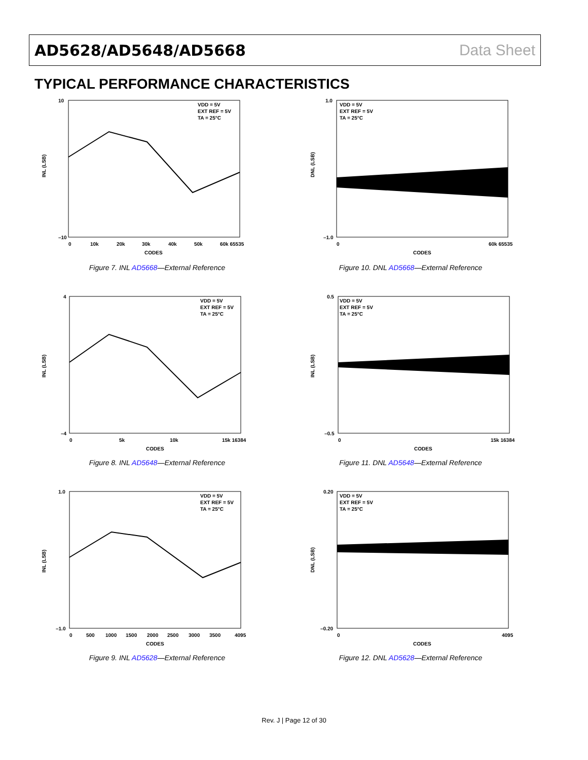AD5628/AD5648/AD5668 Data Sheet
TYPICAL PERFORMANCE CHARACTERISTICS
VDD = 5V
EXT REF = 5V
TA = 25°C
INL (LSB)
10
–10
CODES
0
10k
20k
30k
40k
50k
60k 65535
Figure 7. INL AD5668—External Reference
VDD = 5V
EXT REF = 5V
TA = 25°C
DNL (LSB)
1.0
–1.0
CODES
0
60k 65535
Figure 10. DNL AD5668—External Reference
VDD = 5V
EXT REF = 5V
TA = 25°C
INL (LSB)
4
–4
CODES
0
5k
10k
15k 16384
Figure 8. INL AD5648—External Reference
VDD = 5V
EXT REF = 5V
TA = 25°C
INL (LSB)
0.5
–0.5
CODES
0
15k 16384
Figure 11. DNL AD5648—External Reference
VDD = 5V
EXT REF = 5V
TA = 25°C
INL (LSB)
1.0
–1.0
CODES
0
500
1000
1500
2000
2500
3000
3500
4095
Figure 9. INL AD5628—External Reference
VDD = 5V
EXT REF = 5V
TA = 25°C
DNL (LSB)
0.20
–0.20
CODES
0
4095
Figure 12. DNL AD5628—External Reference
Rev. J | Page 12 of 30